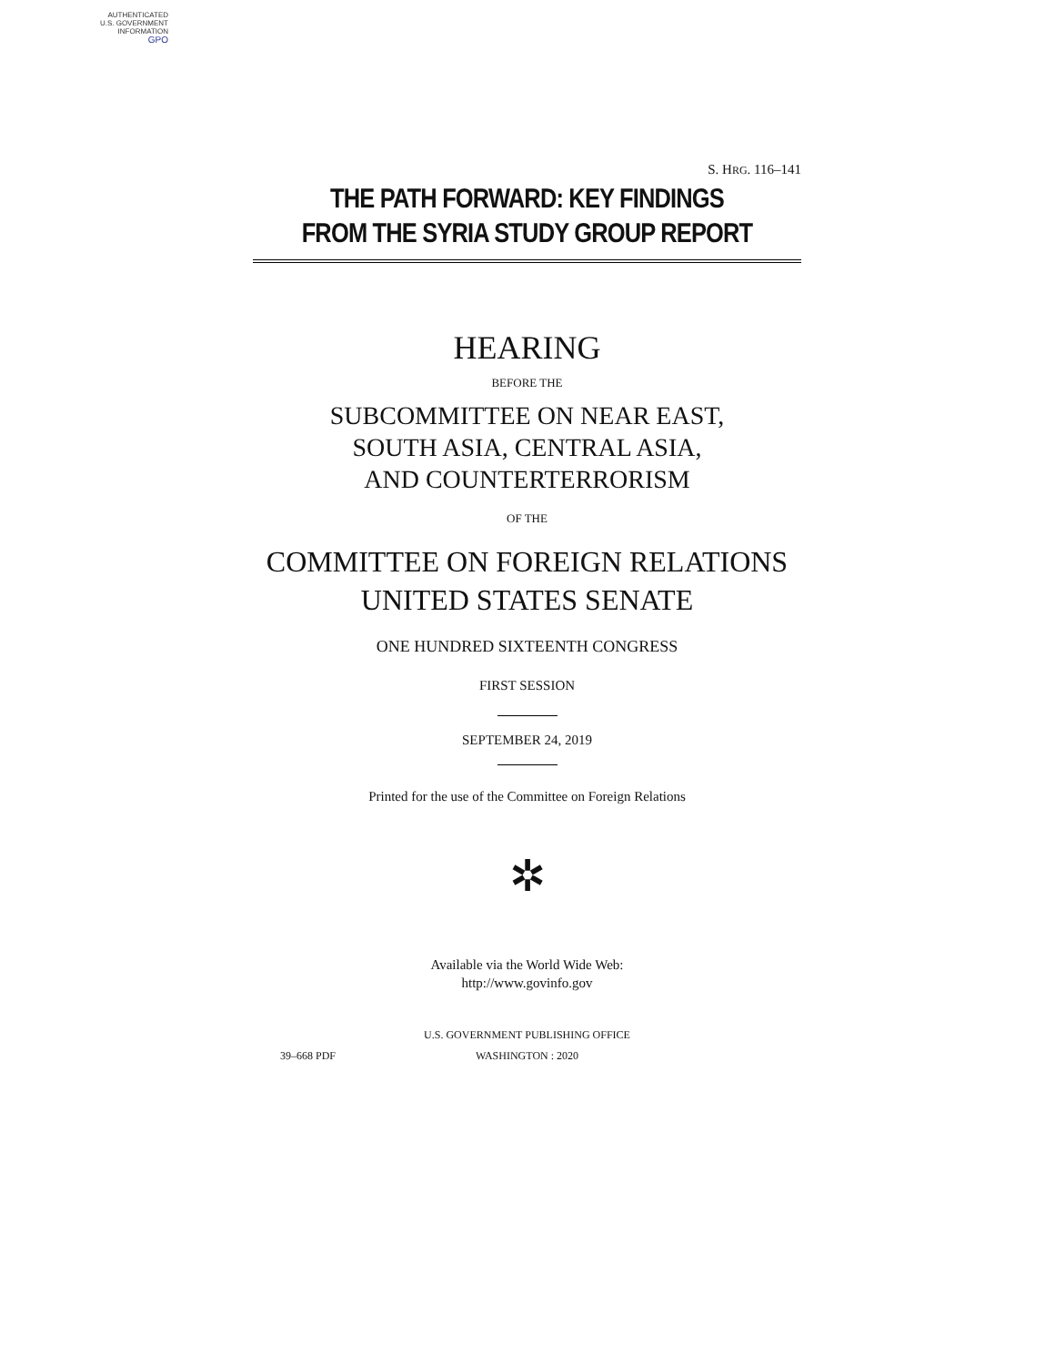AUTHENTICATED
U.S. GOVERNMENT
INFORMATION
GPO
S. HRG. 116–141
THE PATH FORWARD: KEY FINDINGS
FROM THE SYRIA STUDY GROUP REPORT
HEARING
BEFORE THE
SUBCOMMITTEE ON NEAR EAST,
SOUTH ASIA, CENTRAL ASIA,
AND COUNTERTERRORISM
OF THE
COMMITTEE ON FOREIGN RELATIONS
UNITED STATES SENATE
ONE HUNDRED SIXTEENTH CONGRESS
FIRST SESSION
SEPTEMBER 24, 2019
Printed for the use of the Committee on Foreign Relations
✲
Available via the World Wide Web:
http://www.govinfo.gov
U.S. GOVERNMENT PUBLISHING OFFICE
39–668 PDF WASHINGTON : 2020